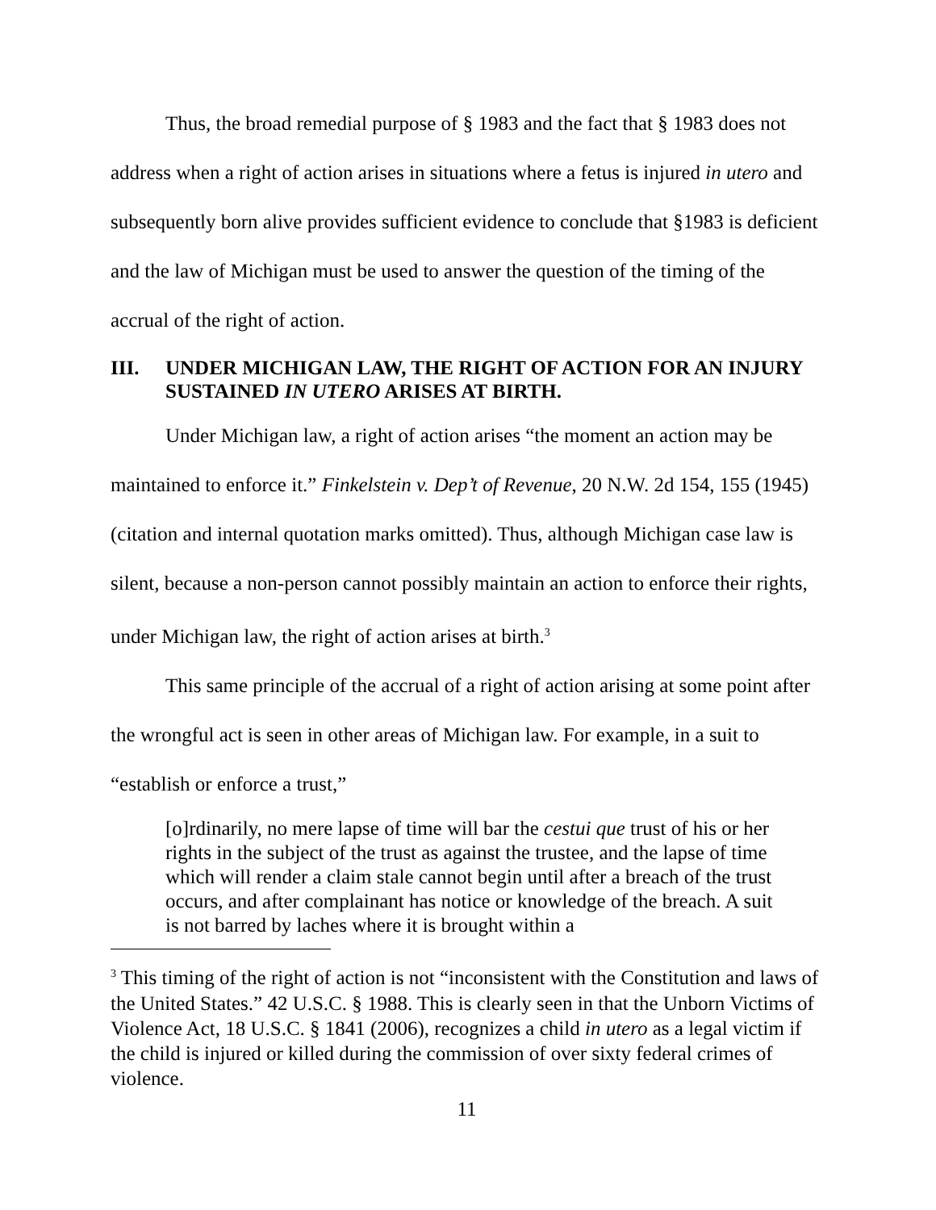Thus, the broad remedial purpose of § 1983 and the fact that § 1983 does not address when a right of action arises in situations where a fetus is injured in utero and subsequently born alive provides sufficient evidence to conclude that §1983 is deficient and the law of Michigan must be used to answer the question of the timing of the accrual of the right of action.
III. UNDER MICHIGAN LAW, THE RIGHT OF ACTION FOR AN INJURY SUSTAINED IN UTERO ARISES AT BIRTH.
Under Michigan law, a right of action arises “the moment an action may be maintained to enforce it.” Finkelstein v. Dep’t of Revenue, 20 N.W. 2d 154, 155 (1945) (citation and internal quotation marks omitted). Thus, although Michigan case law is silent, because a non-person cannot possibly maintain an action to enforce their rights, under Michigan law, the right of action arises at birth.<sup>3</sup>
This same principle of the accrual of a right of action arising at some point after the wrongful act is seen in other areas of Michigan law. For example, in a suit to “establish or enforce a trust,”
[o]rdinarily, no mere lapse of time will bar the cestui que trust of his or her rights in the subject of the trust as against the trustee, and the lapse of time which will render a claim stale cannot begin until after a breach of the trust occurs, and after complainant has notice or knowledge of the breach. A suit is not barred by laches where it is brought within a
<sup>3</sup> This timing of the right of action is not “inconsistent with the Constitution and laws of the United States.” 42 U.S.C. § 1988. This is clearly seen in that the Unborn Victims of Violence Act, 18 U.S.C. § 1841 (2006), recognizes a child in utero as a legal victim if the child is injured or killed during the commission of over sixty federal crimes of violence.
11